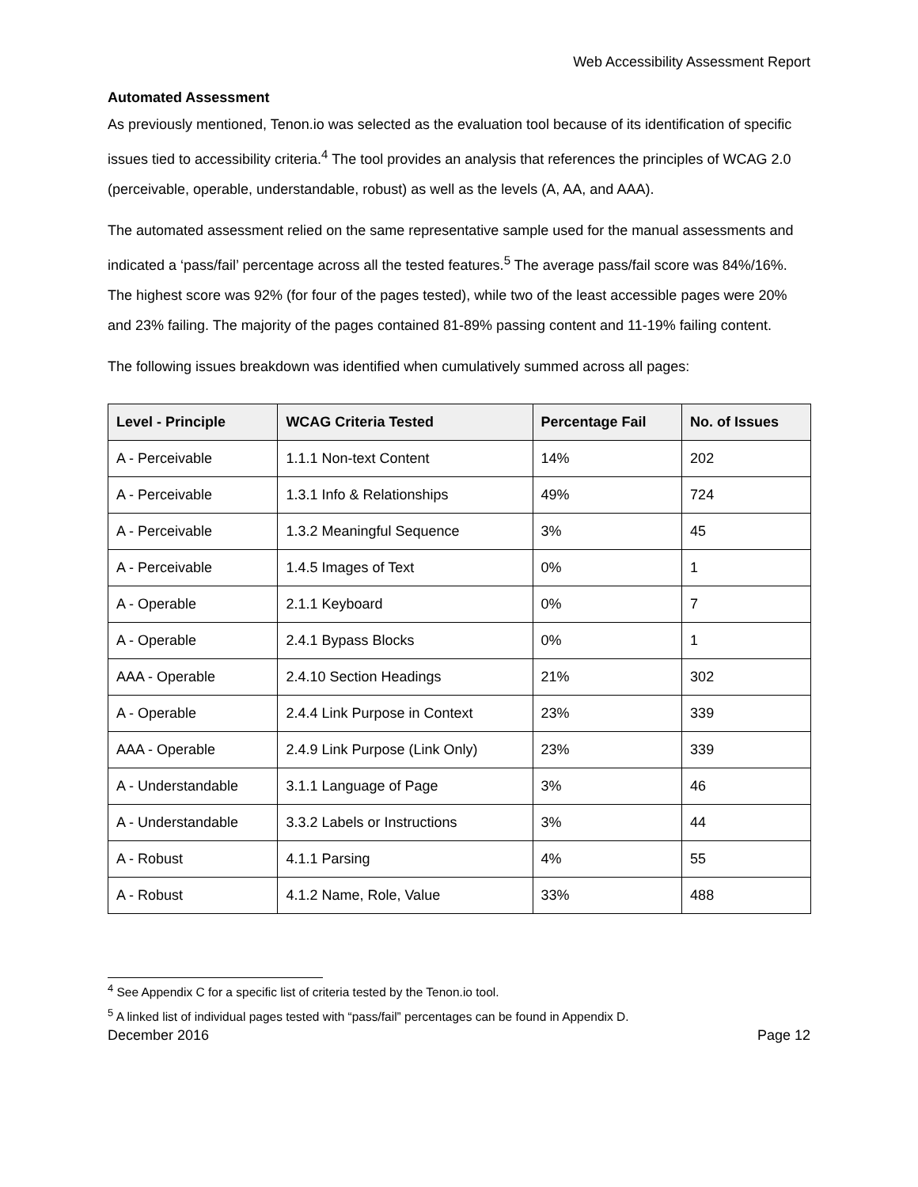Web Accessibility Assessment Report
Automated Assessment
As previously mentioned, Tenon.io was selected as the evaluation tool because of its identification of specific issues tied to accessibility criteria.<sup>4</sup> The tool provides an analysis that references the principles of WCAG 2.0 (perceivable, operable, understandable, robust) as well as the levels (A, AA, and AAA).
The automated assessment relied on the same representative sample used for the manual assessments and indicated a ‘pass/fail’ percentage across all the tested features.<sup>5</sup> The average pass/fail score was 84%/16%. The highest score was 92% (for four of the pages tested), while two of the least accessible pages were 20% and 23% failing. The majority of the pages contained 81-89% passing content and 11-19% failing content.
The following issues breakdown was identified when cumulatively summed across all pages:
| Level - Principle | WCAG Criteria Tested | Percentage Fail | No. of Issues |
| --- | --- | --- | --- |
| A - Perceivable | 1.1.1 Non-text Content | 14% | 202 |
| A - Perceivable | 1.3.1 Info & Relationships | 49% | 724 |
| A - Perceivable | 1.3.2 Meaningful Sequence | 3% | 45 |
| A - Perceivable | 1.4.5 Images of Text | 0% | 1 |
| A - Operable | 2.1.1 Keyboard | 0% | 7 |
| A - Operable | 2.4.1 Bypass Blocks | 0% | 1 |
| AAA - Operable | 2.4.10 Section Headings | 21% | 302 |
| A - Operable | 2.4.4 Link Purpose in Context | 23% | 339 |
| AAA - Operable | 2.4.9 Link Purpose (Link Only) | 23% | 339 |
| A - Understandable | 3.1.1 Language of Page | 3% | 46 |
| A - Understandable | 3.3.2 Labels or Instructions | 3% | 44 |
| A - Robust | 4.1.1 Parsing | 4% | 55 |
| A - Robust | 4.1.2 Name, Role, Value | 33% | 488 |
<sup>4</sup> See Appendix C for a specific list of criteria tested by the Tenon.io tool.
<sup>5</sup> A linked list of individual pages tested with “pass/fail” percentages can be found in Appendix D.
December 2016 Page 12